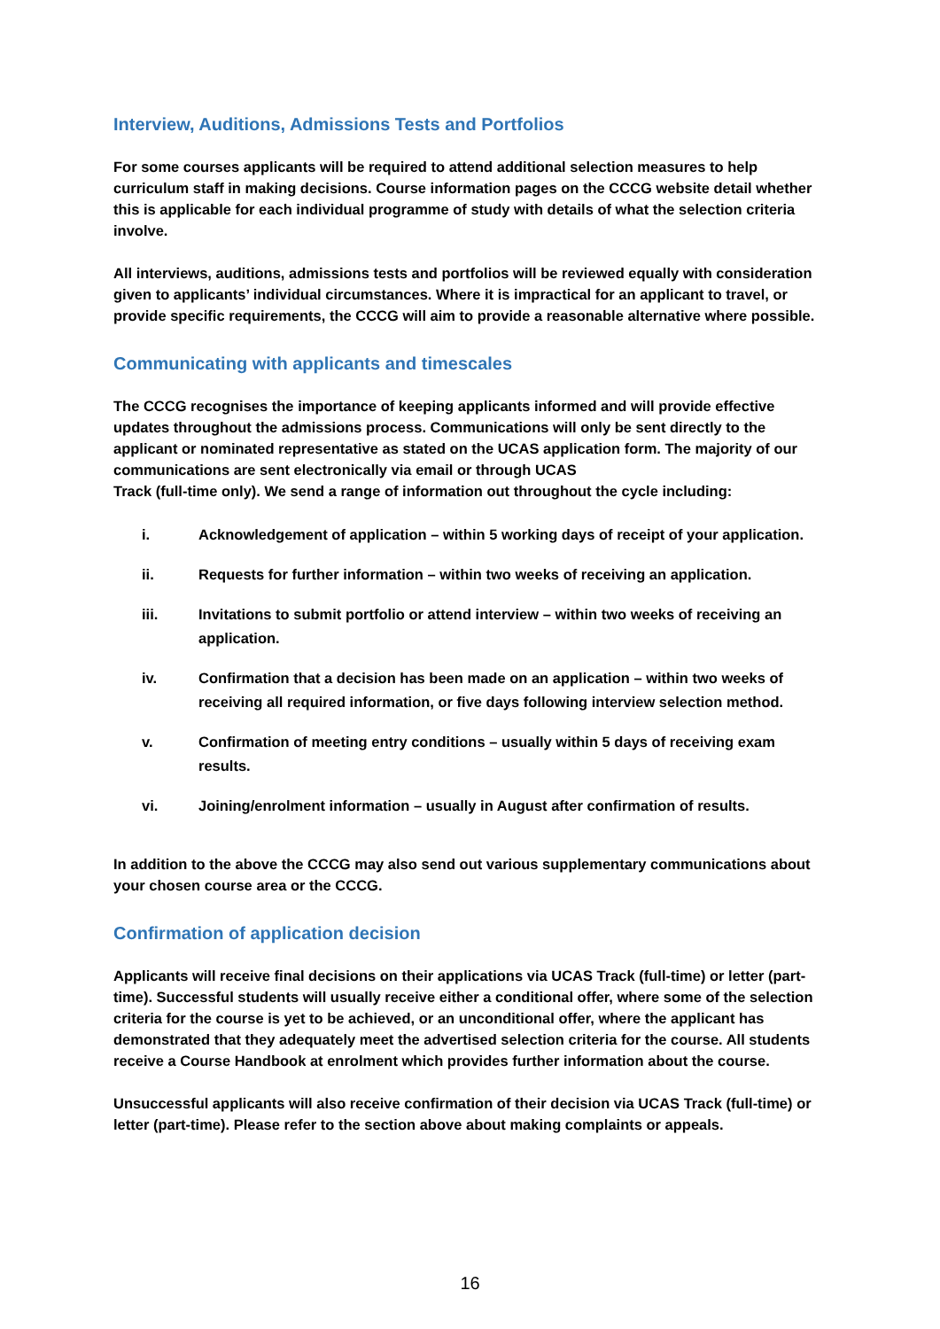Interview, Auditions, Admissions Tests and Portfolios
For some courses applicants will be required to attend additional selection measures to help curriculum staff in making decisions. Course information pages on the CCCG website detail whether this is applicable for each individual programme of study with details of what the selection criteria involve.
All interviews, auditions, admissions tests and portfolios will be reviewed equally with consideration given to applicants’ individual circumstances. Where it is impractical for an applicant to travel, or provide specific requirements, the CCCG will aim to provide a reasonable alternative where possible.
Communicating with applicants and timescales
The CCCG recognises the importance of keeping applicants informed and will provide effective updates throughout the admissions process. Communications will only be sent directly to the applicant or nominated representative as stated on the UCAS application form. The majority of our communications are sent electronically via email or through UCAS
Track (full-time only). We send a range of information out throughout the cycle including:
i. Acknowledgement of application – within 5 working days of receipt of your application.
ii. Requests for further information – within two weeks of receiving an application.
iii. Invitations to submit portfolio or attend interview – within two weeks of receiving an application.
iv. Confirmation that a decision has been made on an application – within two weeks of receiving all required information, or five days following interview selection method.
v. Confirmation of meeting entry conditions – usually within 5 days of receiving exam results.
vi. Joining/enrolment information – usually in August after confirmation of results.
In addition to the above the CCCG may also send out various supplementary communications about your chosen course area or the CCCG.
Confirmation of application decision
Applicants will receive final decisions on their applications via UCAS Track (full-time) or letter (part-time). Successful students will usually receive either a conditional offer, where some of the selection criteria for the course is yet to be achieved, or an unconditional offer, where the applicant has demonstrated that they adequately meet the advertised selection criteria for the course. All students receive a Course Handbook at enrolment which provides further information about the course.
Unsuccessful applicants will also receive confirmation of their decision via UCAS Track (full-time) or letter (part-time). Please refer to the section above about making complaints or appeals.
16